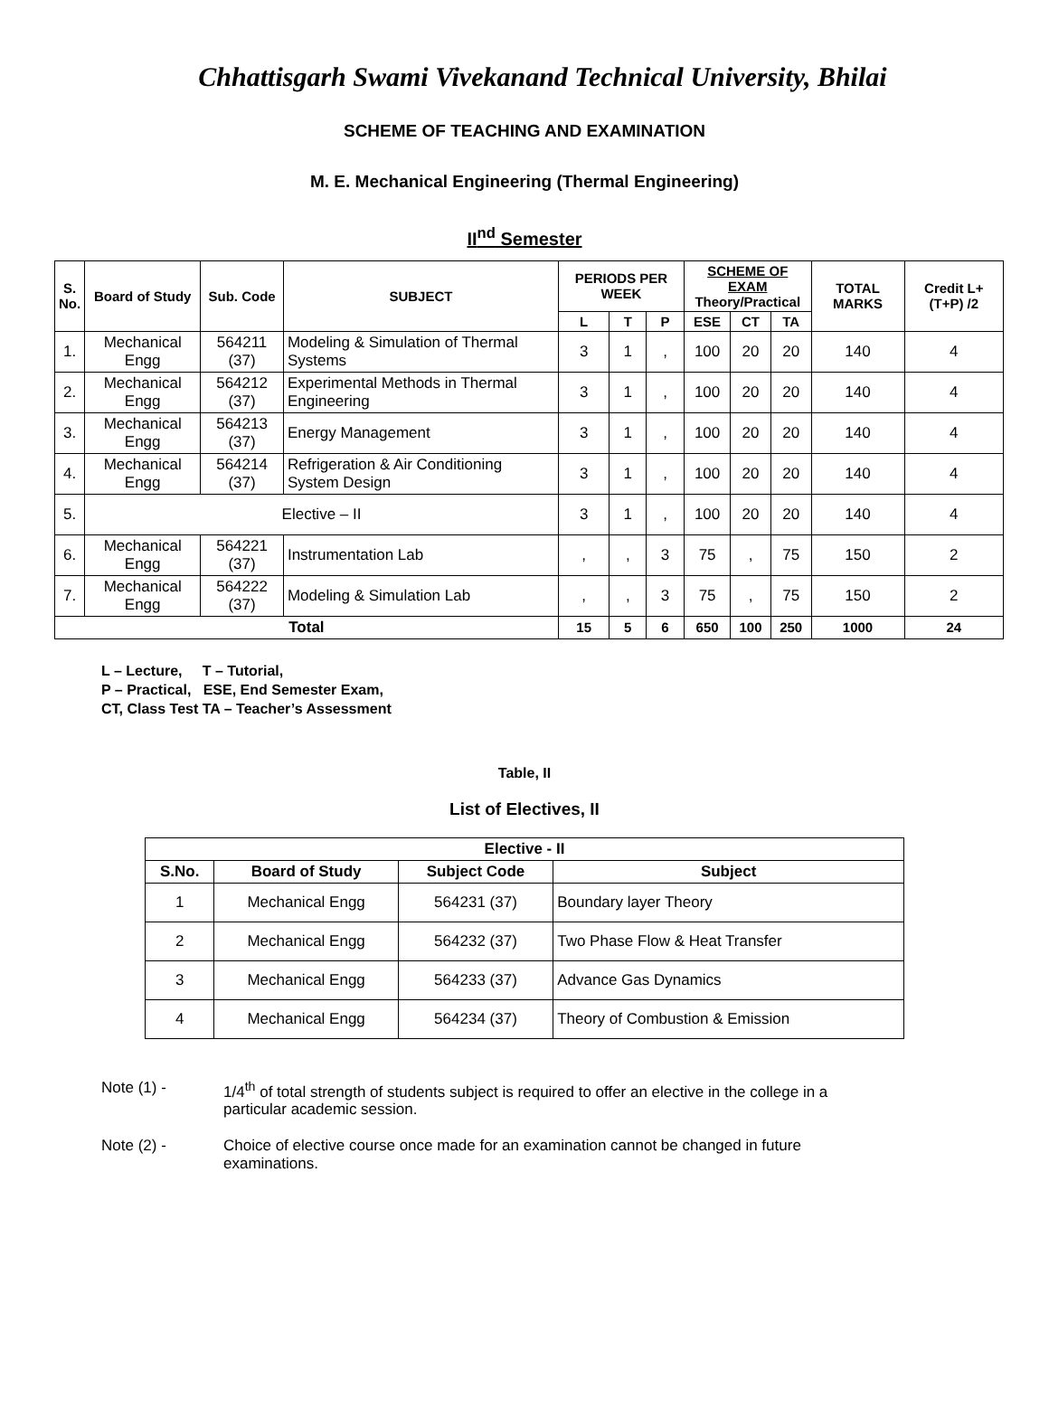Chhattisgarh Swami Vivekanand Technical University, Bhilai
SCHEME OF TEACHING AND EXAMINATION
M. E. Mechanical Engineering (Thermal Engineering)
II<sup>nd</sup> Semester
| S. No. | Board of Study | Sub. Code | SUBJECT | PERIODS PER WEEK | | | SCHEME OF EXAM Theory/Practical | | | TOTAL MARKS | Credit L+(T+P) /2 |
| --- | --- | --- | --- | --- | --- | --- | --- | --- | --- | --- | --- |
| | | | | L | T | P | ESE | CT | TA | | |
| 1. | Mechanical Engg | 564211 (37) | Modeling & Simulation of Thermal Systems | 3 | 1 | , | 100 | 20 | 20 | 140 | 4 |
| 2. | Mechanical Engg | 564212 (37) | Experimental Methods in Thermal Engineering | 3 | 1 | , | 100 | 20 | 20 | 140 | 4 |
| 3. | Mechanical Engg | 564213 (37) | Energy Management | 3 | 1 | , | 100 | 20 | 20 | 140 | 4 |
| 4. | Mechanical Engg | 564214 (37) | Refrigeration & Air Conditioning System Design | 3 | 1 | , | 100 | 20 | 20 | 140 | 4 |
| 5. | Elective – II | | | 3 | 1 | , | 100 | 20 | 20 | 140 | 4 |
| 6. | Mechanical Engg | 564221 (37) | Instrumentation Lab | , | , | 3 | 75 | , | 75 | 150 | 2 |
| 7. | Mechanical Engg | 564222 (37) | Modeling & Simulation Lab | , | , | 3 | 75 | , | 75 | 150 | 2 |
| Total | | | | 15 | 5 | 6 | 650 | 100 | 250 | 1000 | 24 |
L – Lecture, T – Tutorial,
P – Practical, ESE, End Semester Exam,
CT, Class Test TA – Teacher’s Assessment
Table, II
List of Electives, II
| Elective - II | | | |
| --- | --- | --- | --- |
| S.No. | Board of Study | Subject Code | Subject |
| 1 | Mechanical Engg | 564231 (37) | Boundary layer Theory |
| 2 | Mechanical Engg | 564232 (37) | Two Phase Flow & Heat Transfer |
| 3 | Mechanical Engg | 564233 (37) | Advance Gas Dynamics |
| 4 | Mechanical Engg | 564234 (37) | Theory of Combustion & Emission |
Note (1) - 1/4<sup>th</sup> of total strength of students subject is required to offer an elective in the college in a particular academic session.
Note (2) - Choice of elective course once made for an examination cannot be changed in future examinations.